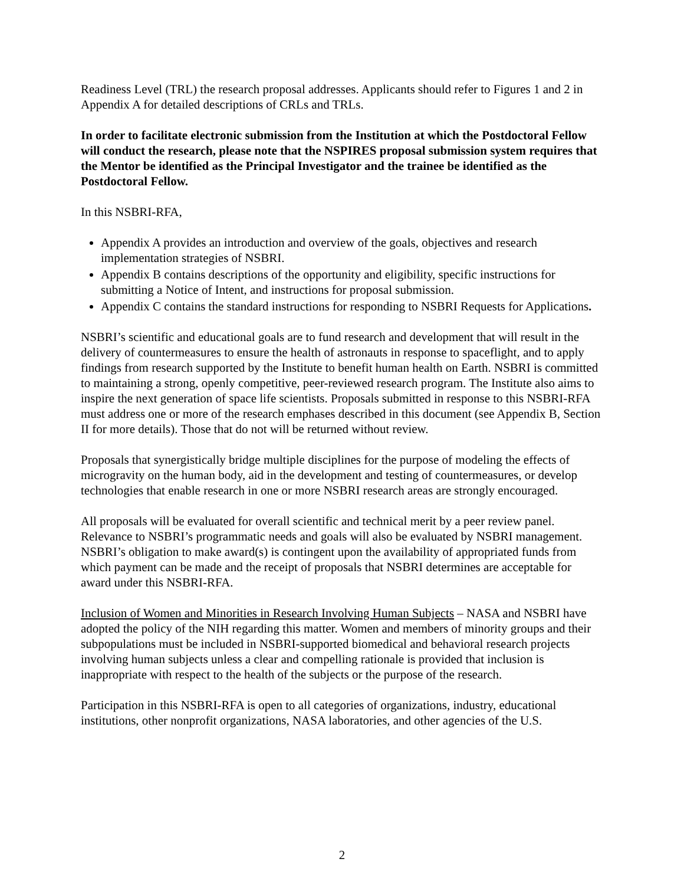Readiness Level (TRL) the research proposal addresses. Applicants should refer to Figures 1 and 2 in Appendix A for detailed descriptions of CRLs and TRLs.
In order to facilitate electronic submission from the Institution at which the Postdoctoral Fellow will conduct the research, please note that the NSPIRES proposal submission system requires that the Mentor be identified as the Principal Investigator and the trainee be identified as the Postdoctoral Fellow.
In this NSBRI-RFA,
Appendix A provides an introduction and overview of the goals, objectives and research implementation strategies of NSBRI.
Appendix B contains descriptions of the opportunity and eligibility, specific instructions for submitting a Notice of Intent, and instructions for proposal submission.
Appendix C contains the standard instructions for responding to NSBRI Requests for Applications.
NSBRI’s scientific and educational goals are to fund research and development that will result in the delivery of countermeasures to ensure the health of astronauts in response to spaceflight, and to apply findings from research supported by the Institute to benefit human health on Earth. NSBRI is committed to maintaining a strong, openly competitive, peer-reviewed research program. The Institute also aims to inspire the next generation of space life scientists. Proposals submitted in response to this NSBRI-RFA must address one or more of the research emphases described in this document (see Appendix B, Section II for more details). Those that do not will be returned without review.
Proposals that synergistically bridge multiple disciplines for the purpose of modeling the effects of microgravity on the human body, aid in the development and testing of countermeasures, or develop technologies that enable research in one or more NSBRI research areas are strongly encouraged.
All proposals will be evaluated for overall scientific and technical merit by a peer review panel. Relevance to NSBRI’s programmatic needs and goals will also be evaluated by NSBRI management. NSBRI’s obligation to make award(s) is contingent upon the availability of appropriated funds from which payment can be made and the receipt of proposals that NSBRI determines are acceptable for award under this NSBRI-RFA.
Inclusion of Women and Minorities in Research Involving Human Subjects – NASA and NSBRI have adopted the policy of the NIH regarding this matter. Women and members of minority groups and their subpopulations must be included in NSBRI-supported biomedical and behavioral research projects involving human subjects unless a clear and compelling rationale is provided that inclusion is inappropriate with respect to the health of the subjects or the purpose of the research.
Participation in this NSBRI-RFA is open to all categories of organizations, industry, educational institutions, other nonprofit organizations, NASA laboratories, and other agencies of the U.S.
2